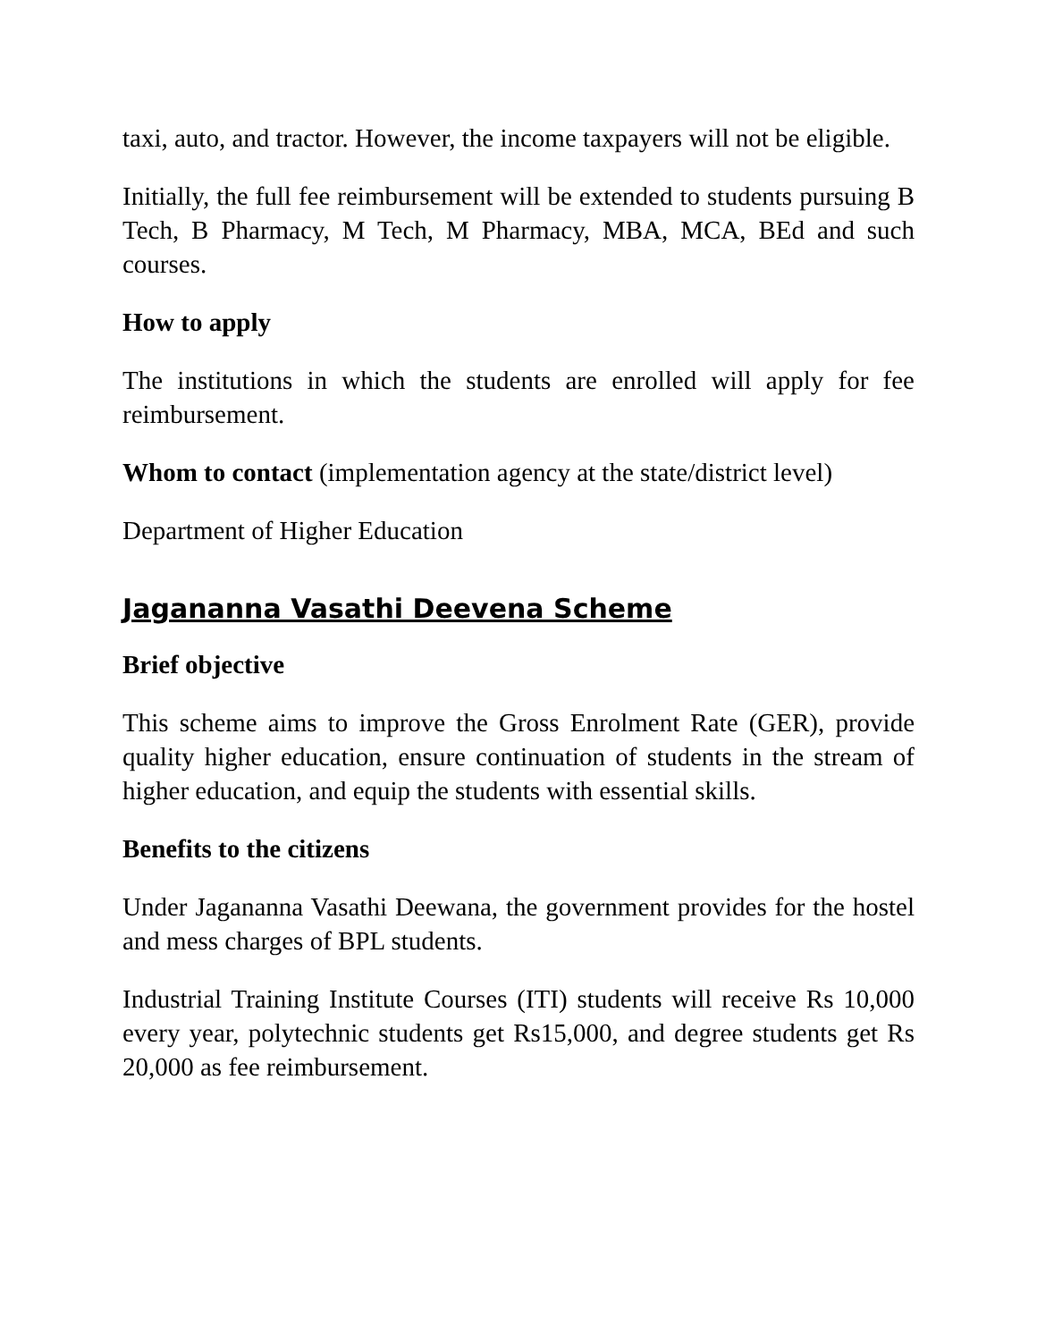taxi, auto, and tractor. However, the income taxpayers will not be eligible.
Initially, the full fee reimbursement will be extended to students pursuing B Tech, B Pharmacy, M Tech, M Pharmacy, MBA, MCA, BEd and such courses.
How to apply
The institutions in which the students are enrolled will apply for fee reimbursement.
Whom to contact (implementation agency at the state/district level)
Department of Higher Education
Jagananna Vasathi Deevena Scheme
Brief objective
This scheme aims to improve the Gross Enrolment Rate (GER), provide quality higher education, ensure continuation of students in the stream of higher education, and equip the students with essential skills.
Benefits to the citizens
Under Jagananna Vasathi Deewana, the government provides for the hostel and mess charges of BPL students.
Industrial Training Institute Courses (ITI) students will receive Rs 10,000 every year, polytechnic students get Rs15,000, and degree students get Rs 20,000 as fee reimbursement.